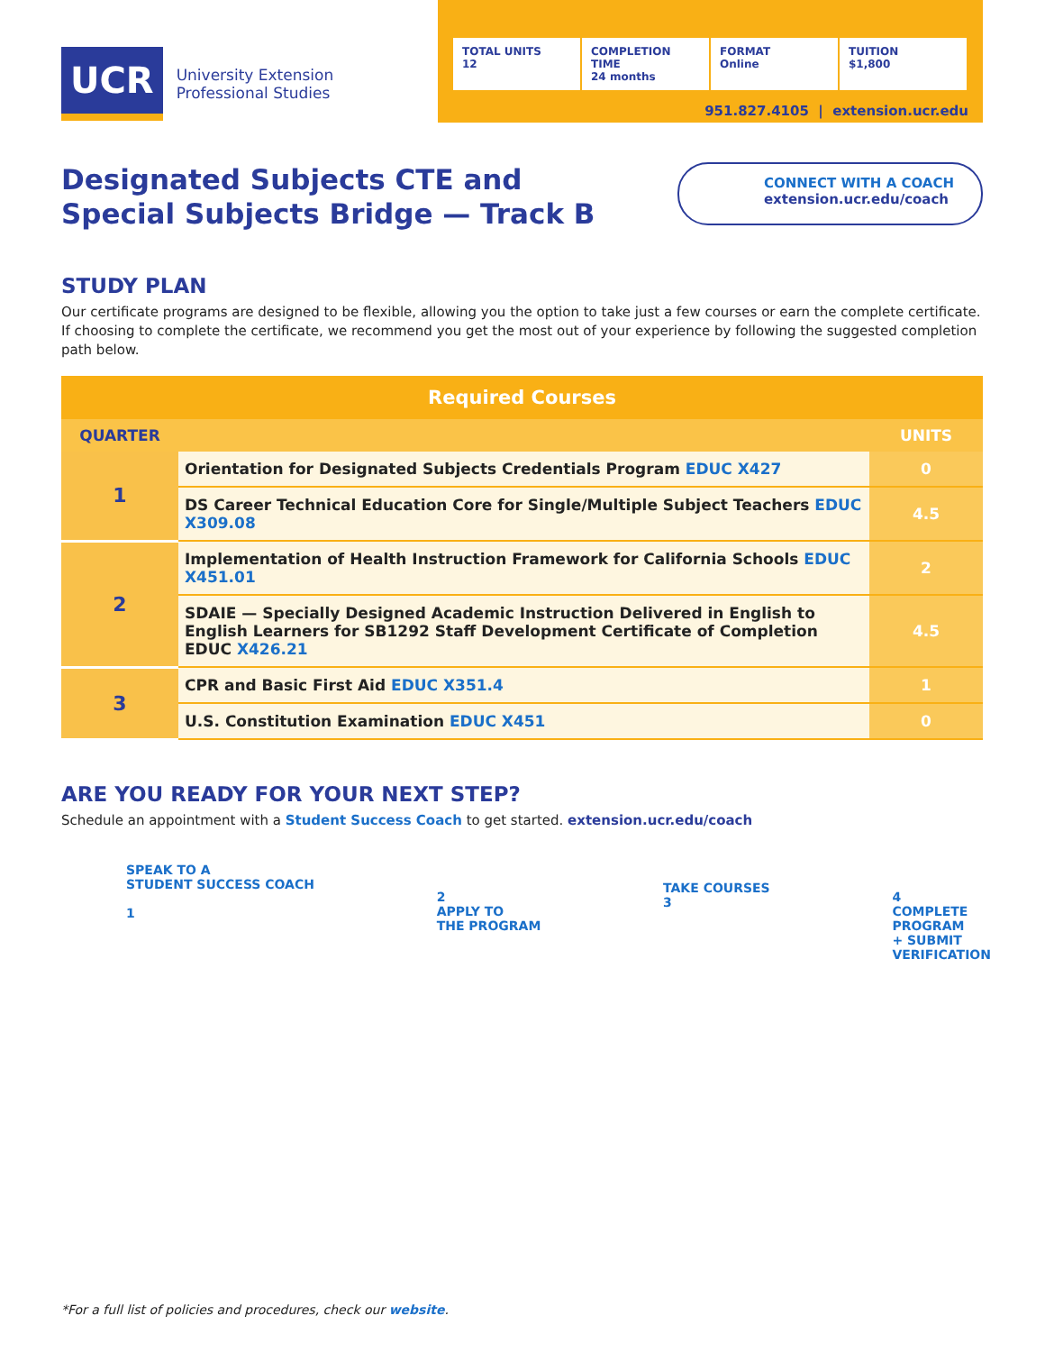UCR
University Extension
Professional Studies
TOTAL UNITS
12
COMPLETION TIME
24 months
FORMAT
Online
TUITION
$1,800
951.827.4105 | extension.ucr.edu
Designated Subjects CTE and
Special Subjects Bridge — Track B
CONNECT WITH A COACH
extension.ucr.edu/coach
STUDY PLAN
Our certificate programs are designed to be flexible, allowing you the option to take just a few courses or earn the complete certificate. If choosing to complete the certificate, we recommend you get the most out of your experience by following the suggested completion path below.
| Required Courses | | |
| --- | --- | --- |
| QUARTER | | UNITS |
| 1 | Orientation for Designated Subjects Credentials Program EDUC X427 | 0 |
| | DS Career Technical Education Core for Single/Multiple Subject Teachers EDUC X309.08 | 4.5 |
| 2 | Implementation of Health Instruction Framework for California Schools EDUC X451.01 | 2 |
| | SDAIE — Specially Designed Academic Instruction Delivered in English to English Learners for SB1292 Staff Development Certificate of Completion EDUC X426.21 | 4.5 |
| 3 | CPR and Basic First Aid EDUC X351.4 | 1 |
| | U.S. Constitution Examination EDUC X451 | 0 |
ARE YOU READY FOR YOUR NEXT STEP?
Schedule an appointment with a Student Success Coach to get started. extension.ucr.edu/coach
SPEAK TO A
STUDENT SUCCESS COACH
1
2
APPLY TO
THE PROGRAM
TAKE COURSES
3
4
COMPLETE
PROGRAM
+ SUBMIT
VERIFICATION
*For a full list of policies and procedures, check our website.